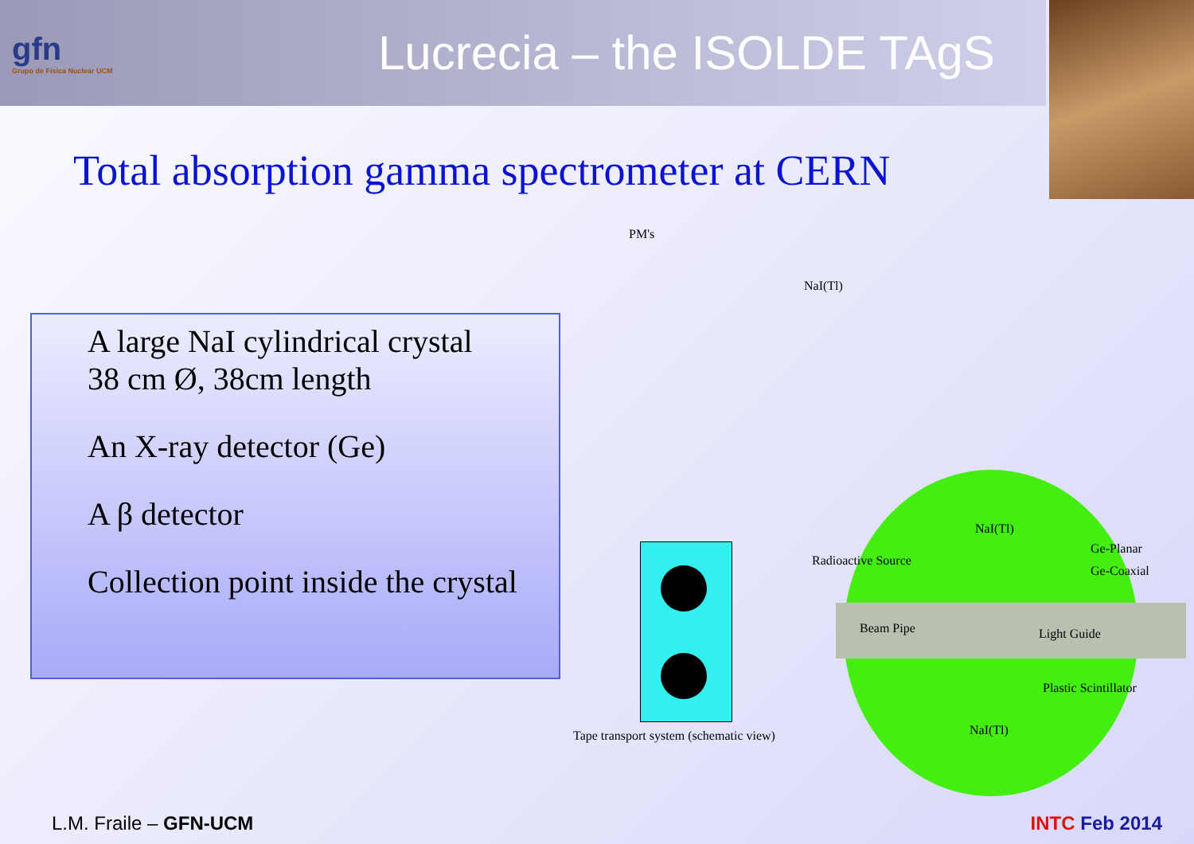gfn
Grupo de Física Nuclear UCM
Lucrecia – the ISOLDE TAgS
Total absorption gamma spectrometer at CERN
A large NaI cylindrical crystal
38 cm Ø, 38cm length
An X-ray detector (Ge)
A β detector
Collection point inside the crystal
PM's
NaI(Tl)
NaI(Tl)
Radioactive Source
Ge-Planar
Ge-Coaxial
Beam Pipe Light Guide
Plastic Scintillator
NaI(Tl) Tape transport system (schematic view)
L.M. Fraile – GFN-UCM INTC Feb 2014